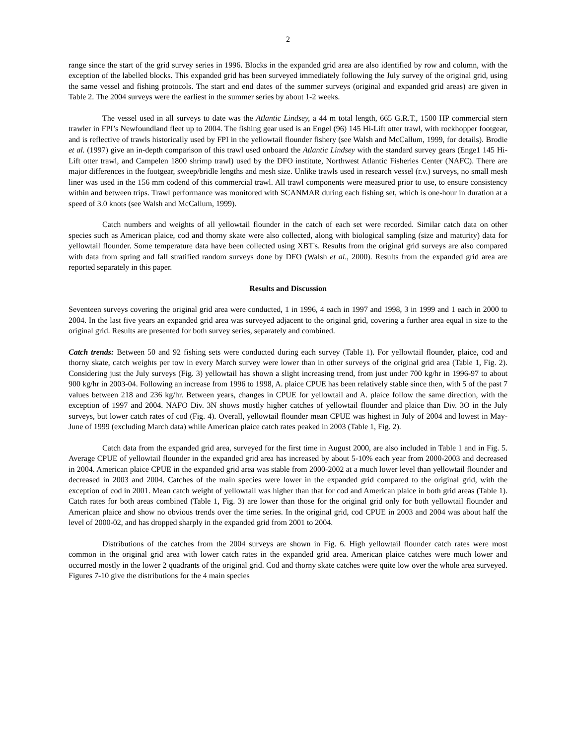2
range since the start of the grid survey series in 1996. Blocks in the expanded grid area are also identified by row and column, with the exception of the labelled blocks. This expanded grid has been surveyed immediately following the July survey of the original grid, using the same vessel and fishing protocols. The start and end dates of the summer surveys (original and expanded grid areas) are given in Table 2. The 2004 surveys were the earliest in the summer series by about 1-2 weeks.
The vessel used in all surveys to date was the Atlantic Lindsey, a 44 m total length, 665 G.R.T., 1500 HP commercial stern trawler in FPI’s Newfoundland fleet up to 2004. The fishing gear used is an Engel (96) 145 Hi-Lift otter trawl, with rockhopper footgear, and is reflective of trawls historically used by FPI in the yellowtail flounder fishery (see Walsh and McCallum, 1999, for details). Brodie et al. (1997) give an in-depth comparison of this trawl used onboard the Atlantic Lindsey with the standard survey gears (Enge1 145 Hi-Lift otter trawl, and Campelen 1800 shrimp trawl) used by the DFO institute, Northwest Atlantic Fisheries Center (NAFC). There are major differences in the footgear, sweep/bridle lengths and mesh size. Unlike trawls used in research vessel (r.v.) surveys, no small mesh liner was used in the 156 mm codend of this commercial trawl. All trawl components were measured prior to use, to ensure consistency within and between trips. Trawl performance was monitored with SCANMAR during each fishing set, which is one-hour in duration at a speed of 3.0 knots (see Walsh and McCallum, 1999).
Catch numbers and weights of all yellowtail flounder in the catch of each set were recorded. Similar catch data on other species such as American plaice, cod and thorny skate were also collected, along with biological sampling (size and maturity) data for yellowtail flounder. Some temperature data have been collected using XBT's. Results from the original grid surveys are also compared with data from spring and fall stratified random surveys done by DFO (Walsh et al., 2000). Results from the expanded grid area are reported separately in this paper.
Results and Discussion
Seventeen surveys covering the original grid area were conducted, 1 in 1996, 4 each in 1997 and 1998, 3 in 1999 and 1 each in 2000 to 2004. In the last five years an expanded grid area was surveyed adjacent to the original grid, covering a further area equal in size to the original grid. Results are presented for both survey series, separately and combined.
Catch trends: Between 50 and 92 fishing sets were conducted during each survey (Table 1). For yellowtail flounder, plaice, cod and thorny skate, catch weights per tow in every March survey were lower than in other surveys of the original grid area (Table 1, Fig. 2). Considering just the July surveys (Fig. 3) yellowtail has shown a slight increasing trend, from just under 700 kg/hr in 1996-97 to about 900 kg/hr in 2003-04. Following an increase from 1996 to 1998, A. plaice CPUE has been relatively stable since then, with 5 of the past 7 values between 218 and 236 kg/hr. Between years, changes in CPUE for yellowtail and A. plaice follow the same direction, with the exception of 1997 and 2004. NAFO Div. 3N shows mostly higher catches of yellowtail flounder and plaice than Div. 3O in the July surveys, but lower catch rates of cod (Fig. 4). Overall, yellowtail flounder mean CPUE was highest in July of 2004 and lowest in May-June of 1999 (excluding March data) while American plaice catch rates peaked in 2003 (Table 1, Fig. 2).
Catch data from the expanded grid area, surveyed for the first time in August 2000, are also included in Table 1 and in Fig. 5. Average CPUE of yellowtail flounder in the expanded grid area has increased by about 5-10% each year from 2000-2003 and decreased in 2004. American plaice CPUE in the expanded grid area was stable from 2000-2002 at a much lower level than yellowtail flounder and decreased in 2003 and 2004. Catches of the main species were lower in the expanded grid compared to the original grid, with the exception of cod in 2001. Mean catch weight of yellowtail was higher than that for cod and American plaice in both grid areas (Table 1). Catch rates for both areas combined (Table 1, Fig. 3) are lower than those for the original grid only for both yellowtail flounder and American plaice and show no obvious trends over the time series. In the original grid, cod CPUE in 2003 and 2004 was about half the level of 2000-02, and has dropped sharply in the expanded grid from 2001 to 2004.
Distributions of the catches from the 2004 surveys are shown in Fig. 6. High yellowtail flounder catch rates were most common in the original grid area with lower catch rates in the expanded grid area. American plaice catches were much lower and occurred mostly in the lower 2 quadrants of the original grid. Cod and thorny skate catches were quite low over the whole area surveyed. Figures 7-10 give the distributions for the 4 main species